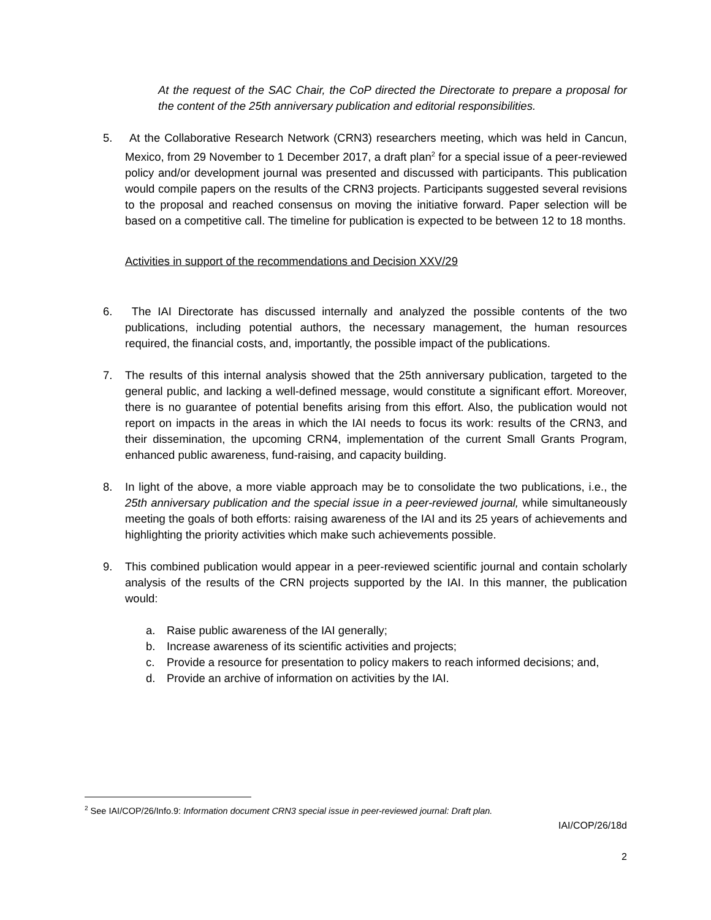At the request of the SAC Chair, the CoP directed the Directorate to prepare a proposal for the content of the 25th anniversary publication and editorial responsibilities.
5. At the Collaborative Research Network (CRN3) researchers meeting, which was held in Cancun, Mexico, from 29 November to 1 December 2017, a draft plan<sup>2</sup> for a special issue of a peer-reviewed policy and/or development journal was presented and discussed with participants. This publication would compile papers on the results of the CRN3 projects. Participants suggested several revisions to the proposal and reached consensus on moving the initiative forward. Paper selection will be based on a competitive call. The timeline for publication is expected to be between 12 to 18 months.
Activities in support of the recommendations and Decision XXV/29
6. The IAI Directorate has discussed internally and analyzed the possible contents of the two publications, including potential authors, the necessary management, the human resources required, the financial costs, and, importantly, the possible impact of the publications.
7. The results of this internal analysis showed that the 25th anniversary publication, targeted to the general public, and lacking a well-defined message, would constitute a significant effort. Moreover, there is no guarantee of potential benefits arising from this effort. Also, the publication would not report on impacts in the areas in which the IAI needs to focus its work: results of the CRN3, and their dissemination, the upcoming CRN4, implementation of the current Small Grants Program, enhanced public awareness, fund-raising, and capacity building.
8. In light of the above, a more viable approach may be to consolidate the two publications, i.e., the 25th anniversary publication and the special issue in a peer-reviewed journal, while simultaneously meeting the goals of both efforts: raising awareness of the IAI and its 25 years of achievements and highlighting the priority activities which make such achievements possible.
9. This combined publication would appear in a peer-reviewed scientific journal and contain scholarly analysis of the results of the CRN projects supported by the IAI. In this manner, the publication would:
a. Raise public awareness of the IAI generally;
b. Increase awareness of its scientific activities and projects;
c. Provide a resource for presentation to policy makers to reach informed decisions; and,
d. Provide an archive of information on activities by the IAI.
<sup>2</sup> See IAI/COP/26/Info.9: Information document CRN3 special issue in peer-reviewed journal: Draft plan.
IAI/COP/26/18d
2